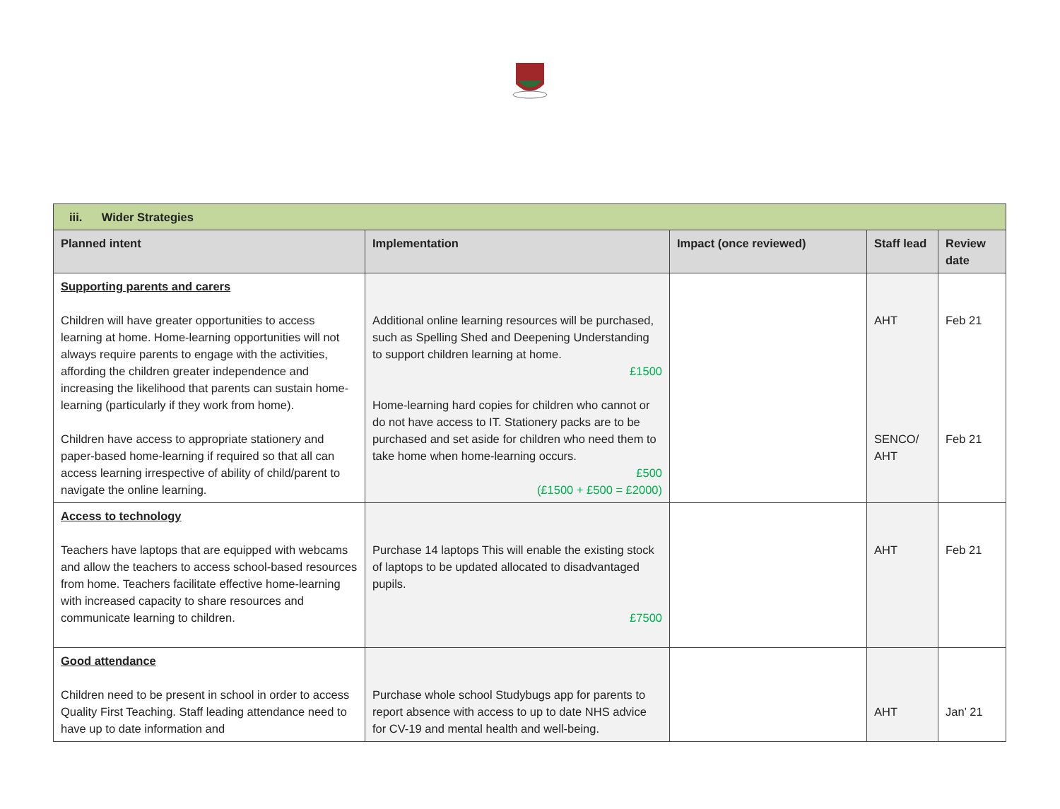| iii. Wider Strategies | | | | |
| Planned intent | Implementation | Impact (once reviewed) | Staff lead | Review date |
| Supporting parents and carers Children will have greater opportunities to access learning at home. Home-learning opportunities will not always require parents to engage with the activities, affording the children greater independence and increasing the likelihood that parents can sustain home-learning (particularly if they work from home). Children have access to appropriate stationery and paper-based home-learning if required so that all can access learning irrespective of ability of child/parent to navigate the online learning. | Additional online learning resources will be purchased, such as Spelling Shed and Deepening Understanding to support children learning at home. £1500 Home-learning hard copies for children who cannot or do not have access to IT. Stationery packs are to be purchased and set aside for children who need them to take home when home-learning occurs. £500 (£1500 + £500 = £2000) | | AHT SENCO/ AHT | Feb 21 Feb 21 |
| Access to technology Teachers have laptops that are equipped with webcams and allow the teachers to access school-based resources from home. Teachers facilitate effective home-learning with increased capacity to share resources and communicate learning to children. | Purchase 14 laptops This will enable the existing stock of laptops to be updated allocated to disadvantaged pupils. £7500 | | AHT | Feb 21 |
| Good attendance Children need to be present in school in order to access Quality First Teaching. Staff leading attendance need to have up to date information and | Purchase whole school Studybugs app for parents to report absence with access to up to date NHS advice for CV-19 and mental health and well-being. | | AHT | Jan’ 21 |